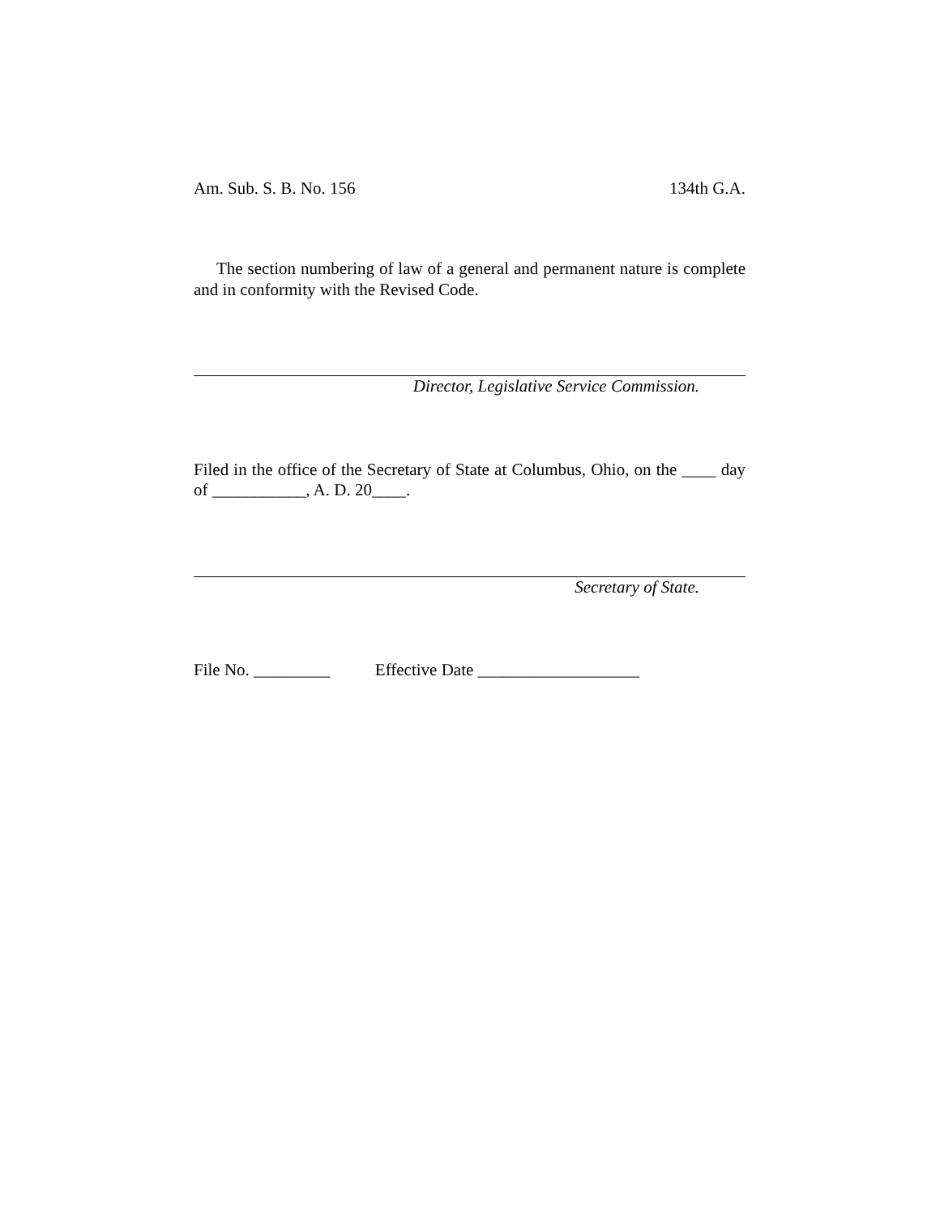Am. Sub. S. B. No. 156 134th G.A.
The section numbering of law of a general and permanent nature is complete and in conformity with the Revised Code.
Director, Legislative Service Commission.
Filed in the office of the Secretary of State at Columbus, Ohio, on the ____ day of ___________, A. D. 20____.
Secretary of State.
File No. _________ Effective Date ___________________